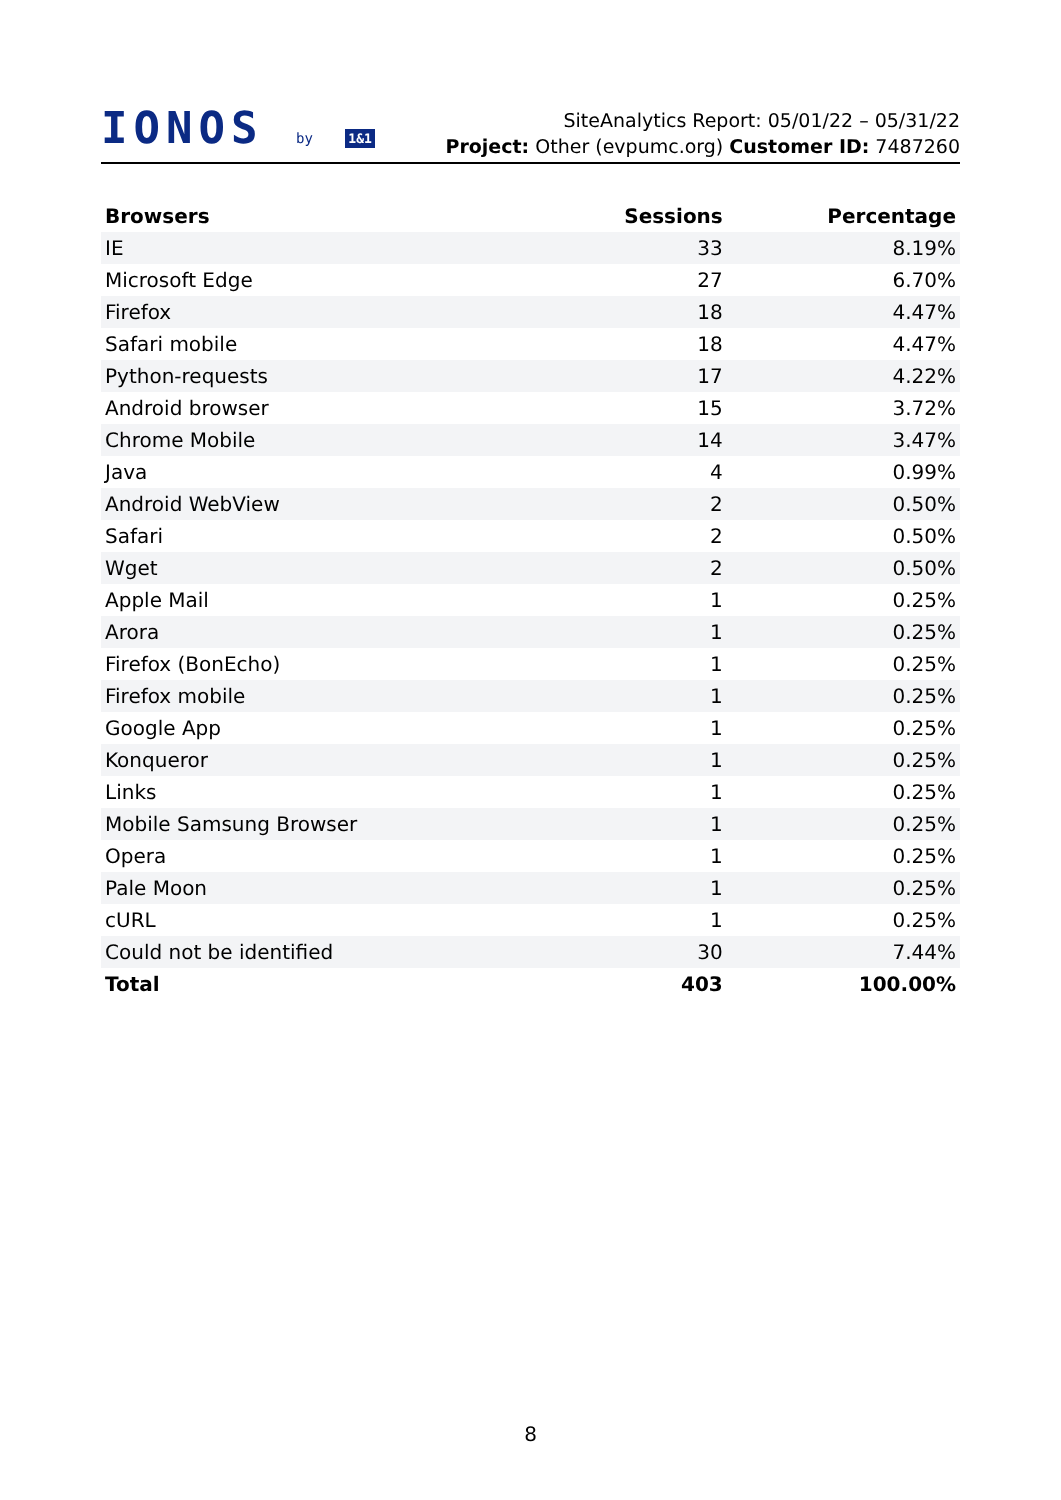IONOS by 1&1
SiteAnalytics Report: 05/01/22 – 05/31/22
Project: Other (evpumc.org) Customer ID: 7487260
| Browsers | Sessions | Percentage |
| --- | --- | --- |
| IE | 33 | 8.19% |
| Microsoft Edge | 27 | 6.70% |
| Firefox | 18 | 4.47% |
| Safari mobile | 18 | 4.47% |
| Python-requests | 17 | 4.22% |
| Android browser | 15 | 3.72% |
| Chrome Mobile | 14 | 3.47% |
| Java | 4 | 0.99% |
| Android WebView | 2 | 0.50% |
| Safari | 2 | 0.50% |
| Wget | 2 | 0.50% |
| Apple Mail | 1 | 0.25% |
| Arora | 1 | 0.25% |
| Firefox (BonEcho) | 1 | 0.25% |
| Firefox mobile | 1 | 0.25% |
| Google App | 1 | 0.25% |
| Konqueror | 1 | 0.25% |
| Links | 1 | 0.25% |
| Mobile Samsung Browser | 1 | 0.25% |
| Opera | 1 | 0.25% |
| Pale Moon | 1 | 0.25% |
| cURL | 1 | 0.25% |
| Could not be identified | 30 | 7.44% |
| Total | 403 | 100.00% |
8